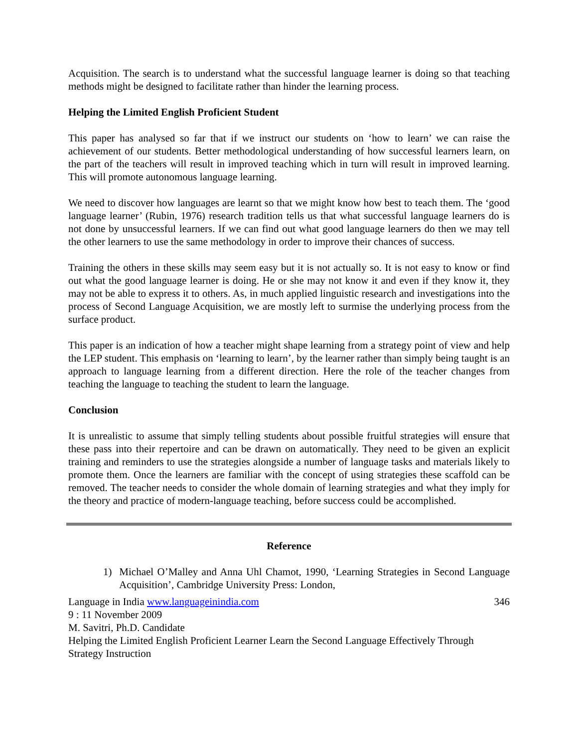Acquisition. The search is to understand what the successful language learner is doing so that teaching methods might be designed to facilitate rather than hinder the learning process.
Helping the Limited English Proficient Student
This paper has analysed so far that if we instruct our students on ‘how to learn’ we can raise the achievement of our students. Better methodological understanding of how successful learners learn, on the part of the teachers will result in improved teaching which in turn will result in improved learning. This will promote autonomous language learning.
We need to discover how languages are learnt so that we might know how best to teach them. The ‘good language learner’ (Rubin, 1976) research tradition tells us that what successful language learners do is not done by unsuccessful learners. If we can find out what good language learners do then we may tell the other learners to use the same methodology in order to improve their chances of success.
Training the others in these skills may seem easy but it is not actually so. It is not easy to know or find out what the good language learner is doing. He or she may not know it and even if they know it, they may not be able to express it to others. As, in much applied linguistic research and investigations into the process of Second Language Acquisition, we are mostly left to surmise the underlying process from the surface product.
This paper is an indication of how a teacher might shape learning from a strategy point of view and help the LEP student. This emphasis on ‘learning to learn’, by the learner rather than simply being taught is an approach to language learning from a different direction. Here the role of the teacher changes from teaching the language to teaching the student to learn the language.
Conclusion
It is unrealistic to assume that simply telling students about possible fruitful strategies will ensure that these pass into their repertoire and can be drawn on automatically. They need to be given an explicit training and reminders to use the strategies alongside a number of language tasks and materials likely to promote them. Once the learners are familiar with the concept of using strategies these scaffold can be removed. The teacher needs to consider the whole domain of learning strategies and what they imply for the theory and practice of modern-language teaching, before success could be accomplished.
Reference
1) Michael O’Malley and Anna Uhl Chamot, 1990, ‘Learning Strategies in Second Language Acquisition’, Cambridge University Press: London,
Language in India www.languageinindia.com 346
9 : 11 November 2009
M. Savitri, Ph.D. Candidate
Helping the Limited English Proficient Learner Learn the Second Language Effectively Through Strategy Instruction